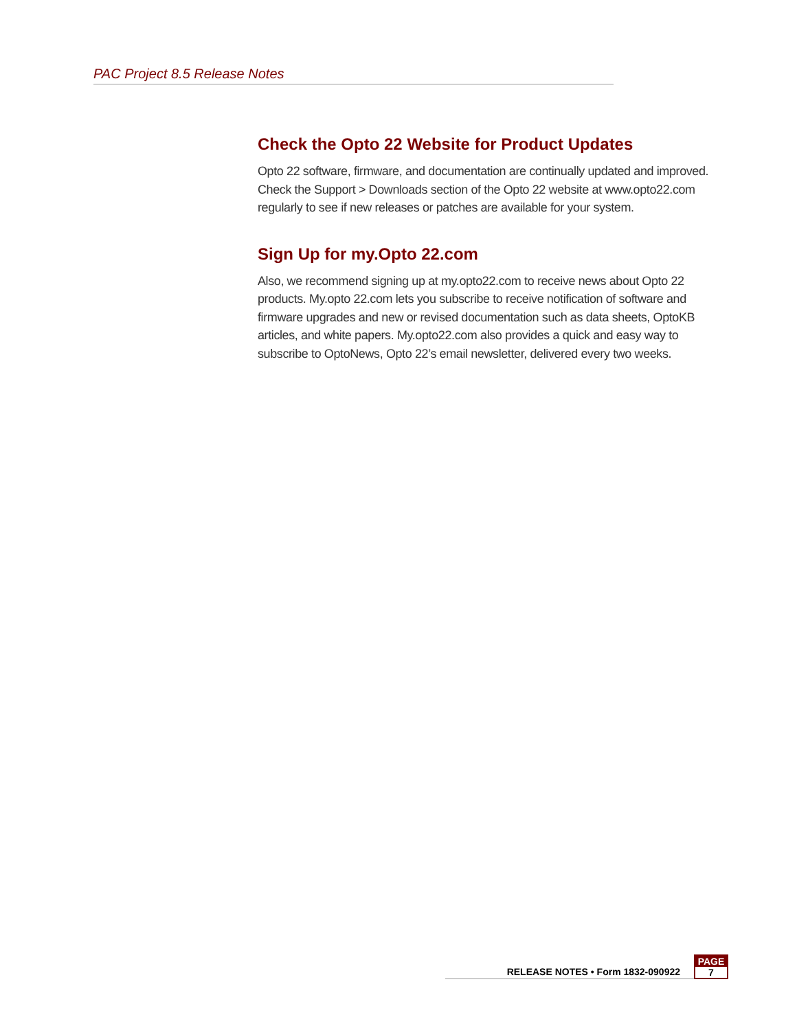PAC Project 8.5 Release Notes
Check the Opto 22 Website for Product Updates
Opto 22 software, firmware, and documentation are continually updated and improved. Check the Support > Downloads section of the Opto 22 website at www.opto22.com regularly to see if new releases or patches are available for your system.
Sign Up for my.Opto 22.com
Also, we recommend signing up at my.opto22.com to receive news about Opto 22 products. My.opto 22.com lets you subscribe to receive notification of software and firmware upgrades and new or revised documentation such as data sheets, OptoKB articles, and white papers. My.opto22.com also provides a quick and easy way to subscribe to OptoNews, Opto 22’s email newsletter, delivered every two weeks.
RELEASE NOTES • Form 1832-090922
PAGE
7